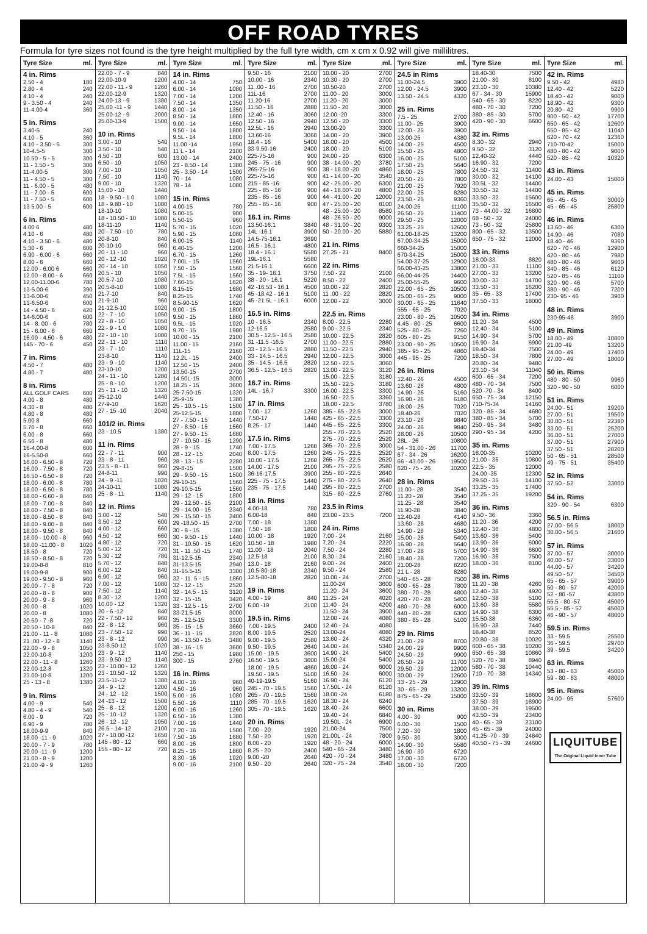OFF ROAD TYRES
Formula for tyre sizes not found is the tyre height multiplied by the full tyre width, cm x cm x 0.92 will give millilitres.
| Tyre Size | ml. |
| --- | --- |
| 4 in. Rims | |
| 2.50 - 4 | 180 |
| 2.80 - 4 | 240 |
| 4.10 - 4 | 240 |
| 9 - 3.50 - 4 | 240 |
| 11-4.00-4 | 360 |
| 5 in. Rims | |
| 3.40-5 | 240 |
| 4.10 - 5 | 360 |
| 4.10 - 3.50 - 5 | 300 |
| 10-4.5-5 | 300 |
| 10.50 - 5 - 5 | 300 |
| 11 - 3.50 - 5 | 300 |
| 11-4.00-5 | 300 |
| 11 - 4.50 - 5 | 300 |
| 11 - 6.00 - 5 | 480 |
| 11 - 7.00 - 5 | 600 |
| 11 - 7.50 - 5 | 600 |
| 13 5.00 - 5 | 600 |
| 6 in. Rims | |
| 4.00 6 | 480 |
| 4.10 - 6 | 480 |
| 4.10 - 3.50 - 6 | 480 |
| 5.30 - 6 | 600 |
| 6.90 - 6.00 - 6 | 660 |
| 8.00 - 6 | 660 |
| 12.00 - 6.00 6 | 660 |
| 12.00 - 8.00 - 6 | 660 |
| 12.00-11.00-6 | 780 |
| 13-5.00-6 | 390 |
| 13-6.00-6 | 450 |
| 13-6.50-6 | 600 |
| 14 - 4.50 - 6 | 420 |
| 14-6.00-6 | 600 |
| 14 - 8. 00 - 6 | 780 |
| 15 - 6.00 - 6 | 660 |
| 16.00 - 4.50 - 6 | 480 |
| 145 - 70 - 6 | 450 |
| 7 in. Rims | |
| 4.50 - 7 | 480 |
| 4.80 - 7 | 480 |
| 8 in. Rims | |
| ALL GOLF CARS | 600 |
| 4.00 - 8 | 480 |
| 4.30 - 8 | 480 |
| 4.80 - 8 | 480 |
| 5.00 8 | 660 |
| 5.70 - 8 | 660 |
| 6.00 - 8 | 660 |
| 6.50 - 8 | 480 |
| 16-4.00-8 | 600 |
| 16-5.50-8 | 660 |
| 16.00 - 6.50 - 8 | 720 |
| 16.00 - 7.50 - 8 | 720 |
| 16.50 - 6.50 - 8 | 720 |
| 18.00 - 6.00 - 8 | 780 |
| 18.00 - 6.50 - 8 | 780 |
| 18.00 - 6.60 - 8 | 840 |
| 18.00 - 7.00 - 8 | 840 |
| 18.00 - 7.50 - 8 | 840 |
| 18.00 - 8.50 - 8 | 840 |
| 18.00 - 9.00 - 8 | 840 |
| 18.00 - 9.50 - 8 | 840 |
| 18.00 - 10.00 - 8 | 960 |
| 18.00 -11.00 - 8 | 1020 |
| 18.50 - 8 | 720 |
| 18.50 - 8.50 - 8 | 720 |
| 19.00-8-8 | 810 |
| 19.00-9-8 | 900 |
| 19.00 - 9.50 - 8 | 960 |
| 20.00 - 7 - 8 | 720 |
| 20.00 - 8 - 8 | 900 |
| 20.00 - 9 - 8 | 960 |
| 20.00 - 8 | 1020 |
| 20.00 - 8 | 1080 |
| 20.50 - 7 -8 | 720 |
| 20.50 - 10-8 | 840 |
| 21.00 - 11 - 8 | 1080 |
| 21 .00 - 12 - 8 | 1140 |
| 22.00 - 9 - 8 | 1050 |
| 22.00-10-8 | 1200 |
| 22.00 - 11 - 8 | 1260 |
| 22.00-12-8 | 1320 |
| 23.00-10-8 | 1200 |
| 25 - 13 - 8 | 1380 |
| 9 in. Rims | |
| 4.00 - 9 | 540 |
| 4.80 - 4 - 9 | 540 |
| 6.00 - 9 | 720 |
| 6.90 - 9 | 780 |
| 18.00-9-9 | 840 |
| 18.00 -11 - 9 | 1020 |
| 20.00 - 7 - 9 | 780 |
| 20.00 -11 - 9 | 1200 |
| 21.00 - 8 - 9 | 1200 |
| 21.00 -9 - 9 | 1260 |
| Tyre Size | ml. |
| --- | --- |
| 22.00 - 7 - 9 | 840 |
| 22.00-10-9 | 1200 |
| 22.00 - 11 - 9 | 1260 |
| 22.00-12-9 | 1320 |
| 24.00-13 - 9 | 1380 |
| 25.00 -11 - 9 | 1440 |
| 25.00-12 - 9 | 2000 |
| 25.00-13-9 | 1500 |
| 10 in. Rims | |
| 3.00 - 10 | 540 |
| 3.50 - 10 | 540 |
| 4.50 - 10 | 600 |
| 6.50 - 10 | 1050 |
| 7.00 - 10 | 1050 |
| 7.50 - 10 | 1140 |
| 9.00 - 10 | 1320 |
| 15.00 - 10 | 1440 |
| 18 - 9.50 - 1 0 | 1080 |
| 18 - 9.80 - 10 | 1080 |
| 18-10-10 | 1080 |
| 18 - 10.50 - 10 | 1080 |
| 18-11-10 | 1140 |
| 20 - 7.50 - 10 | 780 |
| 20-8-10 | 840 |
| 20-10-10 | 960 |
| 20 - 11 - 10 | 960 |
| 20 - 12 -10 | 1020 |
| 20 - 14 - 10 | 1050 |
| 20.5 - 10 | 1050 |
| 20.5-7-10 | 1080 |
| 20.5-8-10 | 1080 |
| 21-7-10 | 840 |
| 21-9-10 | 960 |
| 21-12.5-10 | 1020 |
| 22 - 7 - 10 | 1050 |
| 22 - 8 - 10 | 1050 |
| 22 - 9 - 1 0 | 1080 |
| 22 - 10 - 10 | 1080 |
| 22 - 11 - 10 | 1110 |
| 23 - 7 - 10 | 1110 |
| 23-8-10 | 1140 |
| 23 - 9 - 10 | 1140 |
| 23-10-10 | 1200 |
| 24 - 11 - 10 | 1280 |
| 25 - 8 - 10 | 1200 |
| 25 - 11 - 10 | 1320 |
| 25-12-10 | 1440 |
| 27-9-10 | 1620 |
| 27 - 15 -10 | 2040 |
| 101/2 in. Rims | |
| 23 - 10.5 | 1380 |
| 11 in. Rims | |
| 22 - 7 - 11 | 900 |
| 23 - 8 - 11 | 960 |
| 23.5 - 8 - 11 | 960 |
| 24-8-11 | 990 |
| 24 - 9 -11 | 1020 |
| 24-10-11 | 1080 |
| 25 - 8 - 11 | 1140 |
| 12 in. Rims | |
| 3.00 - 12 | 540 |
| 3.50 - 12 | 600 |
| 4.00 - 12 | 660 |
| 4.50 - 12 | 660 |
| 4.80 - 12 | 720 |
| 5.00 - 12 | 720 |
| 5.30 - 12 | 780 |
| 5.70 - 12 | 840 |
| 6.00 - 12 | 840 |
| 6.90 - 12 | 960 |
| 7.00 - 12 | 1080 |
| 7.50 - 12 | 1140 |
| 8.30 - 12 | 1200 |
| 10.00 - 12 | 1320 |
| 20 - 6 -12 | 840 |
| 22 - 7.50 - 12 | 960 |
| 22 - 8 - 12 | 960 |
| 23 - 7.50 - 12 | 990 |
| 23 - 8 - 12 | 990 |
| 23-8.50-12 | 1020 |
| 23 - 9 - 12 | 1140 |
| 23 - 9.50 -12 | 1140 |
| 23 - 10.00 - 12 | 1260 |
| 23 - 10.50 - 12 | 1320 |
| 23.5-11-12 | 1380 |
| 24 - 9 - 12 | 1200 |
| 24 - 12 - 12 | 1500 |
| 24 -13 - 12 | 1500 |
| 25 - 8 - 12 | 1200 |
| 25 - 10 -12 | 1320 |
| 26 - 12 - 12 | 1950 |
| 26.5 - 14- 12 | 2100 |
| 27 - 10.00 -12 | 1650 |
| 145 - 80 - 12 | 660 |
| 155 - 80 - 12 | 720 |
| Tyre Size | ml. |
| --- | --- |
| 14 in. Rims | |
| 4.00 - 14 | 750 |
| 6.00 - 14 | 1080 |
| 7.00 - 14 | 1200 |
| 7.50 - 14 | 1350 |
| 8.00 - 14 | 1350 |
| 8.50 - 14 | 1800 |
| 9.00 - 14 | 1650 |
| 9.50 - 14 | 1800 |
| 9.5L - 14 | 1800 |
| 11.00 -14 | 1950 |
| 11 L - 14 | 2100 |
| 13.00 - 14 | 2400 |
| 23 - 8.50 - 14 | 1380 |
| 25 - 3.50 - 14 | 1500 |
| 70 - 14 | 1080 |
| 78 - 14 | 1080 |
| 15 in. Rims | |
| 4.00-15 | 780 |
| 5.00-15 | 900 |
| 5.50-15 | 960 |
| 5.70 - 15 | 1020 |
| 5.90 - 15 | 1080 |
| 6.00-15 | 1140 |
| 6.40-15 | 1200 |
| 6.70 - 15 | 1260 |
| 7.00L - 15 | 1560 |
| 7.50 - 15 | 1560 |
| 7.5L - 15 | 1560 |
| 7.60-15 | 1620 |
| 8.15-15 | 1680 |
| 8.25-15 | 1740 |
| 8.5-90-15 | 1620 |
| 9.00 - 15 | 1800 |
| 9.50 - 15 | 1860 |
| 9.5L - 15 | 1920 |
| 9.70 - 15 | 1980 |
| 10.00 - 15 | 2100 |
| 11.00 - 15 | 2160 |
| 11L-15 | 2160 |
| 12.2L - 15 | 2400 |
| 12.50 - 15 | 2400 |
| 13.50-15 | 2700 |
| 14.50L-15 | 3000 |
| 18.25 - 15 | 3600 |
| 25-7.50-15 | 1320 |
| 25-9-15 | 1380 |
| 25 - 10.5 - 15 | 1500 |
| 25-12.5-15 | 1800 |
| 27 - 7.50 - 15 | 1440 |
| 27 - 8.50 - 15 | 1560 |
| 27 - 9.50 - 15 | 1680 |
| 27 - 10.50 - 15 | 1290 |
| 28 - 9 - 15 | 1740 |
| 28 - 12 - 15 | 2040 |
| 28 - 13 - 15 | 2280 |
| 29-8-15 | 1500 |
| 29 - 9.50 - 15 | 1500 |
| 29-10-15 | 1560 |
| 29-10.5-15 | 1560 |
| 29 - 12 - 15 | 1800 |
| 29 - 12.50 - 15 | 2100 |
| 29 - 14.00 - 15 | 2340 |
| 29 - 15.50 - 15 | 2400 |
| 29 -18.50 - 15 | 2700 |
| 30 - 8 - 15 | 1380 |
| 30 - 9.50 - 15 | 1440 |
| 31 - 10.50 - 15 | 1620 |
| 31 - 11 .50 -15 | 1740 |
| 31-12.5-15 | 2340 |
| 31-13.5-15 | 2940 |
| 31-15.5-15 | 3300 |
| 32 - 11. 5 - 15 | 1860 |
| 32 - 12 - 15 | 2520 |
| 32 - 14.5 - 15 | 3120 |
| 32 - 15 -15 | 3420 |
| 33 - 12.5 - 15 | 2700 |
| 33-21.5-15 | 3000 |
| 35 - 12.5-15 | 3300 |
| 35 - 15 - 15 | 3660 |
| 36 - 11 - 15 | 2820 |
| 36 - 13.50 - 15 | 3480 |
| 38 - 16 - 15 | 3600 |
| 250 - 15 | 1980 |
| 300 - 15 | 2760 |
| 16 in. Rims | |
| 4.00 - 16 | 960 |
| 4.50 - 16 | 960 |
| 5.00 - 16 | 1080 |
| 5.50 - 16 | 1110 |
| 6.00 - 16 | 1260 |
| 6.50 - 16 | 1380 |
| 7.00 - 16 | 1440 |
| 7.20 - 16 | 1500 |
| 7.50 - 16 | 1680 |
| 8.00 - 16 | 1800 |
| 8.25 - 16 | 1860 |
| 8.30 - 16 | 1920 |
| 9.00 - 16 | 2100 |
| Tyre Size | ml. |
| --- | --- |
| 9.50 - 16 | 2100 |
| 10.00 - 16 | 2340 |
| 11 .00 - 16 | 2700 |
| 11L-16 | 2700 |
| 11.20-16 | 2700 |
| 11.50 - 16 | 2880 |
| 12.40 - 16 | 3060 |
| 12.50 - 16 | 2940 |
| 12.5L - 16 | 2940 |
| 13.60-16 | 3060 |
| 18.4 - 16 | 5400 |
| 33-9.50-16 | 2400 |
| 225-75-16 | 900 |
| 245 - 75 - 16 | 900 |
| 265-75-16 | 900 |
| 225-75-16 | 900 |
| 215 - 85 -16 | 900 |
| 225 - 85 - 16 | 900 |
| 235 - 85 - 16 | 900 |
| 255 - 85 - 16 | 900 |
| 16.1 in. Rims | |
| 13.50-16.1 | 3840 |
| 14L -16.1 | 3900 |
| 14.5-75-16.1 | 3690 |
| 16.5 - 16.1 | 4800 |
| 18.4 - 16.1 | 5580 |
| 19L-16.1 | 5580 |
| 21.5-16.1 | 6600 |
| 35 - 19- 16.1 | 3750 |
| 38 - 20 - 16.1 | 5220 |
| 42 -16.53 - 16.1 | 4500 |
| 45 -18.42 - 16.1 | 5100 |
| 45 -21.5L - 16.1 | 6000 |
| 16.5 in. Rims | |
| 10 - 16.5 | 2340 |
| 12-16.5 | 2580 |
| 30.5 - 12.5 - 16.5 | 2580 |
| 31 -11.5 -16.5 | 2700 |
| 33 - 12.5 - 16.5 | 2880 |
| 33 - 14.5 - 16.5 | 2940 |
| 35 - 14.5 - 16.5 | 2820 |
| 36.5 - 12.5 - 16.5 | 2820 |
| 16.7 in. Rims | |
| 14L - 16.7 | 3300 |
| 17 in. Rims | |
| 7.00 - 17 | 1260 |
| 7.50-17 | 1440 |
| 8.25 - 17 | 1440 |
| 17.5 in. Rims | |
| 7.00 - 17.5 | 1260 |
| 8.00 - 17.5 | 1260 |
| 10.00 - 17.5 | 1260 |
| 14.00 - 17.5 | 2100 |
| 36-16-17.5 | 3900 |
| 225 - 75 - 17.5 | 1440 |
| 235 - 75 - 17.5 | 1440 |
| 18 in. Rims | |
| 4.00-18 | 780 |
| 6.00-18 | 840 |
| 7.00 - 18 | 1380 |
| 7.50 - 18 | 1800 |
| 10.00 - 18 | 1920 |
| 10.50 - 18 | 1980 |
| 11.00 - 18 | 2040 |
| 12.5-18 | 2100 |
| 13.0 - 18 | 2160 |
| 10.5-80-18 | 2340 |
| 12.5-80-18 | 2820 |
| 19 in. Rims | |
| 4.00 - 19 | 840 |
| 6.00 -19 | 2100 |
| 19.5 in. Rims | |
| 7.00 - 19.5 | 2400 |
| 8.00 - 19.5 | 2520 |
| 9.00 - 19.5 | 2580 |
| 9.50 - 19.5 | 2640 |
| 15.00 - 19.5 | 3600 |
| 16.50 - 19.5 | 3600 |
| 18.00 - 19.5 | 4860 |
| 19.50 - 19.5 | 5100 |
| 40-19-19.5 | 5160 |
| 245 - 70 - 19.5 | 1560 |
| 265 - 70 - 19.5 | 1560 |
| 285 - 70 - 19.5 | 1620 |
| 305 - 70 - 19.5 | 1620 |
| 20 in. Rims | |
| 7.00 - 20 | 1920 |
| 7.50 - 20 | 1920 |
| 8.00 - 20 | 1920 |
| 8.25 - 20 | 2400 |
| 9.00 -20 | 2640 |
| 9.50 - 20 | 2640 |
| Tyre Size | ml. |
| --- | --- |
| 10.00 - 20 | 2700 |
| 10.30 - 20 | 2700 |
| 10.50-20 | 2700 |
| 11.00 - 20 | 3000 |
| 11.20 - 20 | 3000 |
| 11.50 - 20 | 3000 |
| 12.00 -20 | 3300 |
| 12.50 - 20 | 3300 |
| 13.00-20 | 3300 |
| 14.00 - 20 | 3900 |
| 16.00 - 20 | 4500 |
| 18.00 - 20 | 5100 |
| 24.00 - 20 | 6300 |
| 38 - 14.00 - 20 | 3780 |
| 38 - 18.00 -20 | 4860 |
| 41 - 14.00 - 20 | 3540 |
| 42 - 25.00 - 20 | 6300 |
| 44 - 18.00"- 20 | 4800 |
| 44 - 41.00 - 20 | 12000 |
| 47 - 25.00 - 20 | 8100 |
| 48 - 25.00 - 20 | 8580 |
| 48 - 26.50 - 20 | 9000 |
| 48 - 31.00 - 20 | 9300 |
| 50 - 20.00 - 20 | 5880 |
| 21 in. Rims | |
| 27.25 - 21 | 8400 |
| 22 in. Rims | |
| 7.50 - 22 | 2100 |
| 8.50 - 22 | 2400 |
| 10.00 - 22 | 2820 |
| 11 .00 - 22 | 2820 |
| 12.00 - 22 | 3000 |
| 22.5 in. Rims | |
| 8.00 - 22.5 | 2280 |
| 9.00 - 22.5 | 2340 |
| 10.00 - 22.5 | 2820 |
| 11.00 - 22.5 | 2880 |
| 11.50 - 22.5 | 2940 |
| 12.00 - 22.5 | 3000 |
| 12.50 - 22.5 | 3060 |
| 13.00 - 22.5 | 3120 |
| 15.00 - 22.5 | 3180 |
| 15.50 - 22.5 | 3180 |
| 16.00 - 22.5 | 3300 |
| 16.50 - 22.5 | 3360 |
| 18.00 - 22.5 | 3780 |
| 385 - 65 - 22.5 | 3000 |
| 425 - 65 - 22.5 | 3300 |
| 445 - 65 - 22.5 | 3300 |
| 255 - 70 - 22.5 | 2520 |
| 275 - 70 - 22.5 | 2520 |
| 365 - 70 - 22.5 | 3000 |
| 245 - 75 - 22.5 | 2520 |
| 265 - 75 - 22.5 | 2520 |
| 295 - 75 - 22.5 | 2580 |
| 255 - 80 - 22.5 | 2640 |
| 275 - 80 - 22.5 | 2640 |
| 295 - 80 - 22.5 | 2700 |
| 315 - 80 - 22.5 | 2760 |
| 23.5 in Rims | |
| 23.00 - 23.5 | 7200 |
| 24 in. Rims | |
| 7.00 - 24 | 2160 |
| 7.20 - 24 | 2220 |
| 7.50 - 24 | 2280 |
| 8.30 - 24 | 2160 |
| 9.00 - 24 | 2400 |
| 9.50 - 24 | 2580 |
| 10.00 - 24 | 2700 |
| 11.00-24 | 3600 |
| 11.20 - 24 | 3600 |
| 11.25 - 24 | 4020 |
| 11.40 - 24 | 4200 |
| 11.50 - 24 | 3900 |
| 12.00 - 24 | 4080 |
| 12.40 - 24 | 4080 |
| 13.00-24 | 4080 |
| 13.60 - 24 | 4320 |
| 14.00 - 24 | 5340 |
| 14.90 - 24 | 5400 |
| 15.00-24 | 5400 |
| 16.00 - 24 | 6000 |
| 16.50 - 24 | 6000 |
| 16.90 - 24 | 6120 |
| 17.50L - 24 | 6120 |
| 18.00 -24 | 6180 |
| 18.30 - 24 | 6240 |
| 18.40 - 24 | 6600 |
| 19.40 - 24 | 6840 |
| 19.50L - 24 | 6900 |
| 21.00-24 | 7500 |
| 21.00L - 24 | 7800 |
| 48 - 20 - 24 | 6000 |
| 540 - 65 - 24 | 3480 |
| 420 - 70 - 24 | 3480 |
| 320 - 75 - 24 | 3540 |
| Tyre Size | ml. |
| --- | --- |
| 24.5 in Rims | |
| 11.00-24.5 | 3900 |
| 12.00 - 24.5 | 3900 |
| 13.50 - 24.5 | 4320 |
| 25 in. Rims | |
| 7.5 - 25 | 2700 |
| 11.00 - 25 | 3900 |
| 12.00 - 25 | 3900 |
| 13.00-25 | 4380 |
| 14.00 - 25 | 4500 |
| 15.50 - 25 | 4800 |
| 16.00 - 25 | 5100 |
| 17.50 - 25 | 5640 |
| 18.00 - 25 | 7800 |
| 20.50 - 25 | 7800 |
| 21.00 - 25 | 7920 |
| 22.00 - 25 | 8280 |
| 23.50 - 25 | 9360 |
| 24.00-25 | 11100 |
| 26.50 - 25 | 11400 |
| 29.50 - 25 | 12000 |
| 33.25 - 25 | 12600 |
| 61.00-18-25 | 13200 |
| 67.00-34-25 | 15000 |
| 660-34-25 | 15000 |
| 670-34-25 | 15000 |
| 54.00-37-25 | 12900 |
| 66.00-43-25 | 13800 |
| 66.00-44-25 | 14400 |
| 25.00-55-25 | 9600 |
| 22.00 - 65 - 25 | 10500 |
| 25.00 - 65 - 25 | 9000 |
| 30.00 - 65 - 25 | 11640 |
| 555 - 65 - 25 | 7020 |
| 23.00 - 80 - 25 | 10500 |
| 4.45 - 80 - 25 | 6600 |
| 525 - 80 - 25 | 7260 |
| 605 - 80 - 25 | 9150 |
| 23.00 - 90 - 25 | 10500 |
| 385 - 95 - 25 | 4860 |
| 445 - 95 - 25 | 7200 |
| 26 in. Rims | |
| 12.40 - 26 | 4500 |
| 13.60 - 26 | 4800 |
| 14.90 - 26 | 5160 |
| 16.90 - 26 | 6180 |
| 18.00 - 26 | 7020 |
| 18.40-26 | 7020 |
| 23.10 - 26 | 9840 |
| 24.00 - 26 | 9840 |
| 28.00 - 26 | 10500 |
| 28L - 26 | 10800 |
| 54 - 31.00 - 26 | 11700 |
| 67 - 34 - 26 | 16200 |
| 66 - 43.00 - 26 | 19500 |
| 620 - 75 - 26 | 10200 |
| 28 in. Rims | |
| 11.00 - 28 | 3540 |
| 11.20 - 28 | 3540 |
| 11.25 - 28 | 3540 |
| 11.90-28 | 3840 |
| 12.40-28 | 4140 |
| 13.60 - 28 | 4680 |
| 14.90 - 28 | 5340 |
| 15.00 - 28 | 5400 |
| 16.90 - 28 | 5640 |
| 17.00 - 28 | 5700 |
| 18.40 - 28 | 7200 |
| 21.00-28 | 8220 |
| 21 L - 28 | 8280 |
| 540 - 65 - 28 | 7500 |
| 600 - 65 - 28 | 7800 |
| 380 - 70 - 28 | 4800 |
| 420 - 70 - 28 | 5400 |
| 480 - 70 - 28 | 6000 |
| 440 - 80 - 28 | 6300 |
| 380 - 85 - 28 | 5100 |
| 29 in. Rims | |
| 21.00 - 29 | 8700 |
| 24.00 - 29 | 9900 |
| 24.50 - 29 | 9900 |
| 26.50 - 29 | 11700 |
| 29.50 - 29 | 12000 |
| 30.00 - 29 | 12600 |
| 33 - 25 - 29 | 12900 |
| 30 - 65 - 29 | 13200 |
| 875 - 65 - 29 | 15000 |
| 30 in. Rims | |
| 4.00 - 30 | 900 |
| 6.00 - 30 | 1500 |
| 7.20 - 30 | 1800 |
| 9.50 - 30 | 3000 |
| 14.90 - 30 | 5580 |
| 16.90 - 30 | 6720 |
| 17.00 - 30 | 6720 |
| 18.00 - 30 | 7200 |
| Tyre Size | ml. |
| --- | --- |
| 18.40-30 | 7500 |
| 21.00 - 30 | 8100 |
| 23.10 - 30 | 10380 |
| 67 - 34 - 30 | 15900 |
| 540 - 65 - 30 | 8220 |
| 480 - 70 - 30 | 7200 |
| 380 - 85 - 30 | 5700 |
| 420 - 90 - 30 | 6600 |
| 32 in. Rims | |
| 8.30 - 32 | 2940 |
| 9.50 - 32 | 3120 |
| 12.40-32 | 4440 |
| 16.90 - 32 | 7200 |
| 24.50 - 32 | 11400 |
| 30.00 - 32 | 14100 |
| 30.5L - 32 | 14400 |
| 30.50 - 32 | 14400 |
| 33.50 - 32 | 15600 |
| 35.50 - 32 | 16500 |
| 73 - 44.00 - 32 | 16800 |
| 68 - 50 - 32 | 24000 |
| 73 - 50 - 32 | 25800 |
| 800 - 65 - 32 | 13500 |
| 650 - 75 - 32 | 12000 |
| 33 in. Rims | |
| 18.00-33 | 8820 |
| 21.00 - 33 | 11100 |
| 27.00 - 33 | 13200 |
| 30.00 - 33 | 14700 |
| 33.50 - 33 | 16200 |
| 35 - 65 - 33 | 17400 |
| 37.50 - 33 | 18000 |
| 34 in. Rims | |
| 11.20 - 34 | 4500 |
| 12.40 - 34 | 5100 |
| 14.90 - 34 | 5700 |
| 16.90 - 34 | 6900 |
| 18.40-34 | 7500 |
| 18.50 - 34 | 7800 |
| 20.80 - 34 | 9480 |
| 23.10 - 34 | 11040 |
| 600 - 65 - 34 | 7200 |
| 480 - 70 - 34 | 7500 |
| 520 -70 - 34 | 8400 |
| 650 - 75 - 34 | 12150 |
| 710-75-34 | 14160 |
| 320 - 85 - 34 | 4680 |
| 380 - 85 - 34 | 5700 |
| 250 - 95 - 34 | 3480 |
| 290 - 95 - 34 | 4200 |
| 35 in. Rims | |
| 18.00-35 | 10200 |
| 21.00 - 35 | 10800 |
| 22.5 - 35 | 12000 |
| 24.00 -35 | 12300 |
| 29.50 - 35 | 14100 |
| 33.25 - 35 | 17400 |
| 37.25 - 35 | 19200 |
| 36 in. Rims | |
| 9.50 - 36 | 3360 |
| 11.20 - 36 | 4200 |
| 12.40 - 36 | 4800 |
| 13.60 - 36 | 5400 |
| 13.90 - 36 | 6000 |
| 14.90 - 36 | 6600 |
| 16.90 - 36 | 7500 |
| 18.00 - 36 | 8100 |
| 38 in. Rims | |
| 11.20 - 38 | 4260 |
| 12.40 - 38 | 4920 |
| 12.50 - 38 | 5100 |
| 13.60 - 38 | 5580 |
| 14.90 - 38 | 6300 |
| 15.50-38 | 6360 |
| 16.90 - 38 | 7440 |
| 18.40-38 | 8520 |
| 20.80 - 38 | 10020 |
| 600 - 65 - 38 | 10200 |
| 650 - 65 - 38 | 10860 |
| 520 - 70 - 38 | 8940 |
| 580 - 70 - 38 | 10440 |
| 710 - 70 - 38 | 14340 |
| 39 in. Rims | |
| 33.50 - 39 | 18600 |
| 37.50 - 39 | 18900 |
| 38.00 - 39 | 19500 |
| 43.50 - 39 | 23400 |
| 40 - 65 - 39 | 23100 |
| 45 - 65 - 39 | 24000 |
| 41.25 -70 - 39 | 24840 |
| 40.50 - 75 - 39 | 24600 |
| Tyre Size | ml. |
| --- | --- |
| 42 in. Rims | |
| 9.50 - 42 | 4980 |
| 12.40 - 42 | 5220 |
| 18.40 - 42 | 9000 |
| 18.90 - 42 | 9300 |
| 20.80 - 42 | 9900 |
| 900 - 50 - 42 | 17700 |
| 650 - 65 - 42 | 12600 |
| 650 - 85 - 42 | 11040 |
| 620 - 70 - 42 | 12360 |
| 710-70-42 | 15000 |
| 480 - 80 - 42 | 9000 |
| 520 - 85 - 42 | 10320 |
| 43 in. Rims | |
| 24.00 - 43 | 15000 |
| 45 in. Rims | |
| 65 - 45 - 45 | 30000 |
| 45 - 65 - 45 | 25800 |
| 46 in. Rims | |
| 13.60 - 46 | 6300 |
| 14.90 - 46 | 7080 |
| 18.40 - 46 | 9360 |
| 620 - 70 - 46 | 12900 |
| 420 - 80 - 46 | 7980 |
| 480 - 80 - 46 | 9600 |
| 340 - 85 - 46 | 6120 |
| 520 - 85 - 46 | 11100 |
| 320 - 90 - 46 | 5700 |
| 380 - 90 - 46 | 7200 |
| 230- 95 - 46 | 3900 |
| 48 in. Rims | |
| 230-95-48 | 3900 |
| 49 in. Rims | |
| 18.00 - 49 | 10800 |
| 21.00 -49 | 13200 |
| 24.00 - 49 | 17400 |
| 27.00 - 49 | 18000 |
| 50 in. Rims | |
| 480 - 80 - 50 | 9960 |
| 320 - 90 - 50 | 6000 |
| 51 in. Rims | |
| 24.00 - 51 | 19200 |
| 27.00 - 51 | 19500 |
| 30.00 - 51 | 22380 |
| 33.00 - 51 | 25200 |
| 36.00 - 51 | 27000 |
| 37.00 - 51 | 27900 |
| 37.50 - 51 | 28200 |
| 50 - 65 - 51 | 28500 |
| 49 - 75 - 51 | 35400 |
| 52 in. Rims | |
| 37.50 - 52 | 33000 |
| 54 in. Rims | |
| 320 - 90 - 54 | 6300 |
| 56.5 in. Rims | |
| 27.00 - 56.5 | 18000 |
| 30.00 - 56.5 | 21600 |
| 57 in. Rims | |
| 37.00 - 57 | 30000 |
| 40.00 - 57 | 33000 |
| 44.00 - 57 | 34200 |
| 49.50 - 57 | 34500 |
| 65 - 65 - 57 | 39000 |
| 50 - 80 - 57 | 42000 |
| 52 - 80 -57 | 43800 |
| 55.5 - 80 -57 | 45000 |
| 55.5 - 85 - 57 | 45000 |
| 46 - 90 - 57 | 48000 |
| 59.5 in. Rims | |
| 33 - 59.5 | 25500 |
| 36 - 59.5 | 29700 |
| 39 - 59.5 | 34200 |
| 63 in. Rims | |
| 53 - 80 - 63 | 45000 |
| 59 - 80 - 63 | 48000 |
| 95 in. Rims | |
| 24.00 - 95 | 57600 |
LIQUITUBE
The Original Liquid Inner Tube